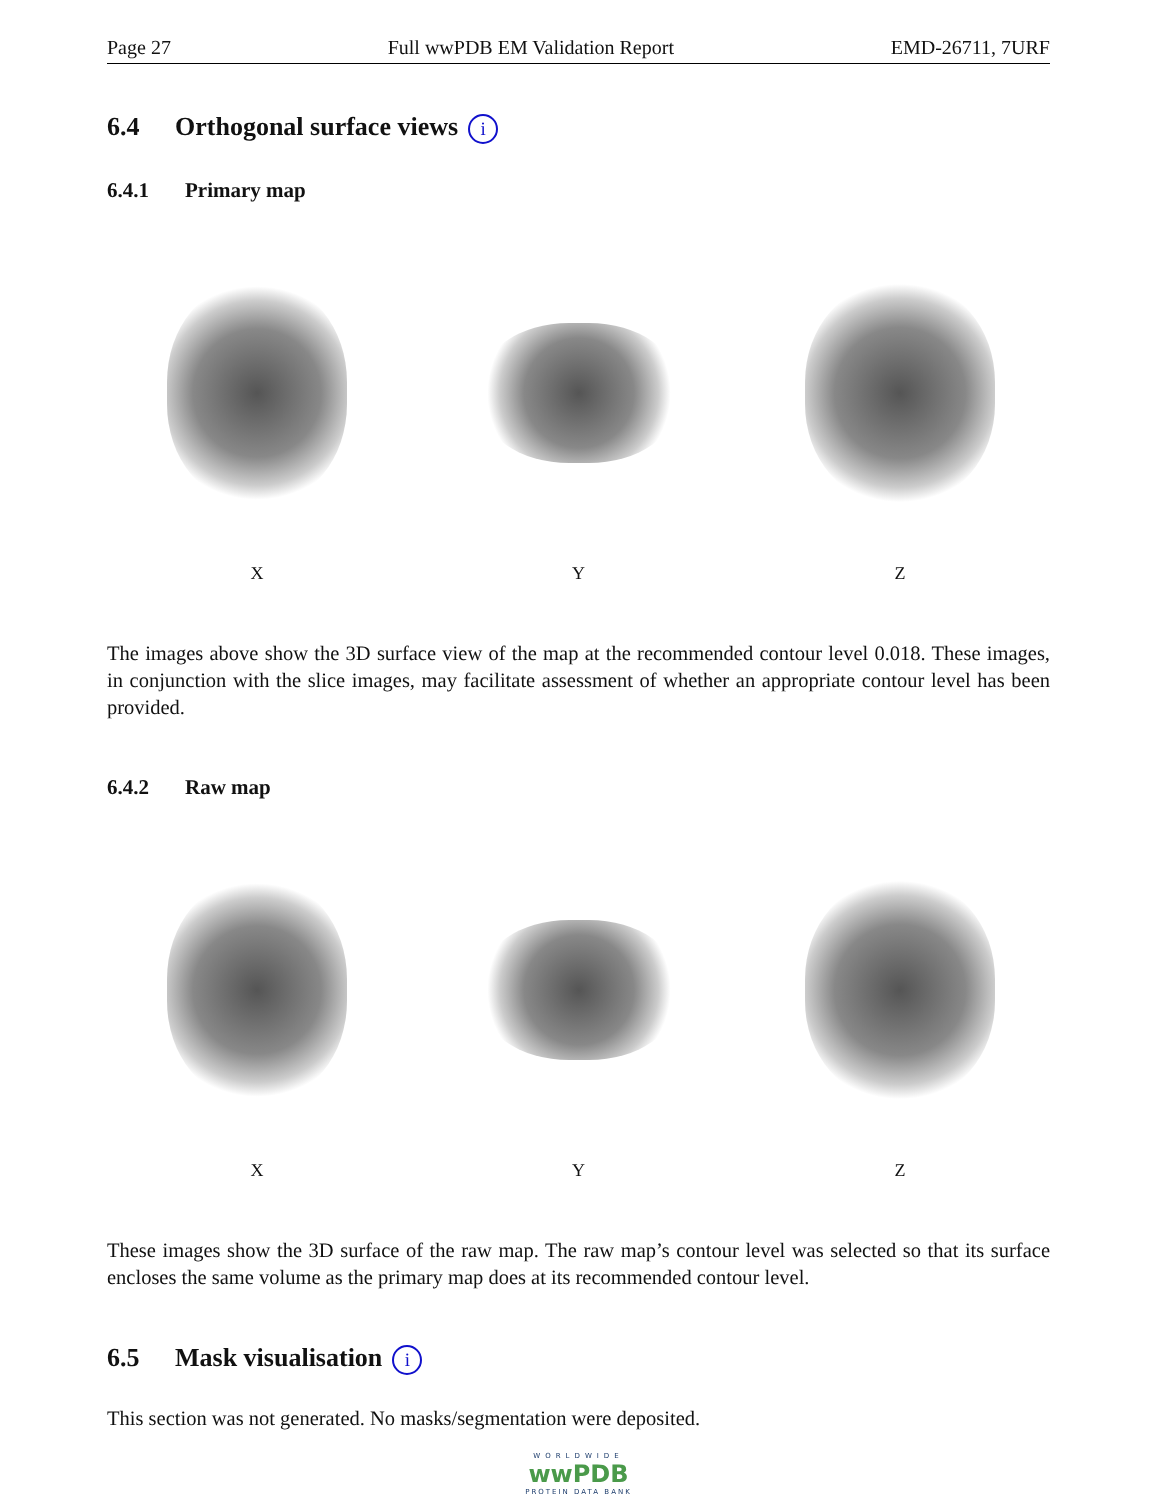Page 27 Full wwPDB EM Validation Report EMD-26711, 7URF
6.4 Orthogonal surface views i
6.4.1 Primary map
X Y Z
The images above show the 3D surface view of the map at the recommended contour level 0.018. These images, in conjunction with the slice images, may facilitate assessment of whether an appropriate contour level has been provided.
6.4.2 Raw map
X Y Z
These images show the 3D surface of the raw map. The raw map’s contour level was selected so that its surface encloses the same volume as the primary map does at its recommended contour level.
6.5 Mask visualisation i
This section was not generated. No masks/segmentation were deposited.
WORLDWIDE
wwPDB
PROTEIN DATA BANK